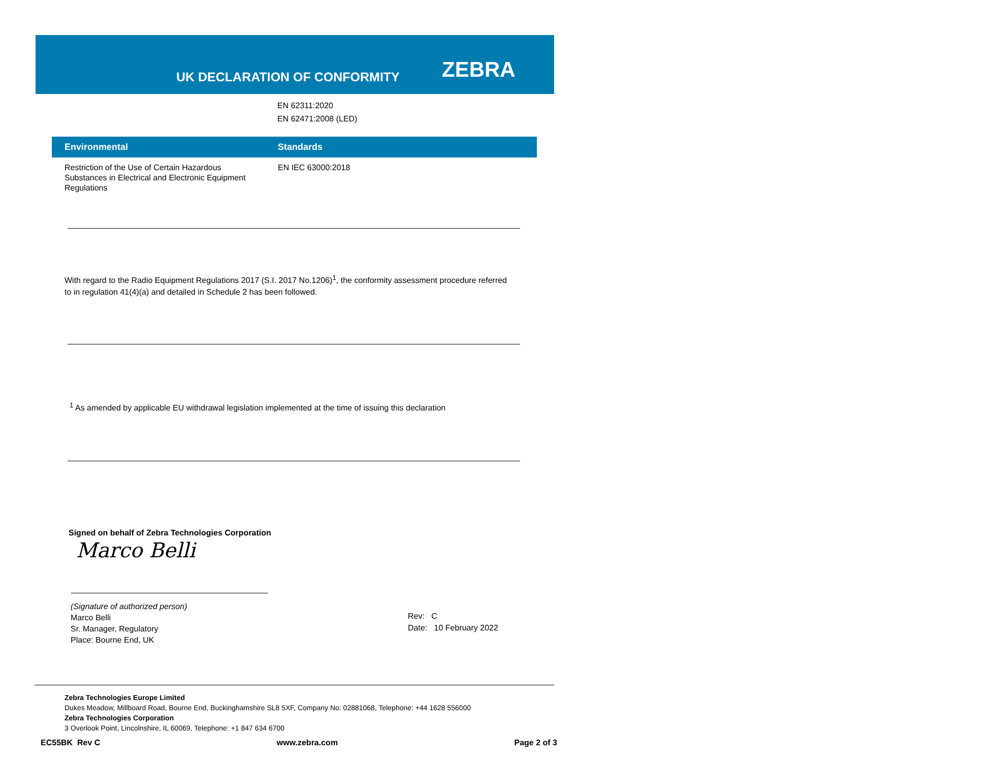UK DECLARATION OF CONFORMITY ZEBRA
EN 62311:2020
EN 62471:2008 (LED)
| Environmental | Standards |
| --- | --- |
| Restriction of the Use of Certain Hazardous Substances in Electrical and Electronic Equipment Regulations | EN IEC 63000:2018 |
With regard to the Radio Equipment Regulations 2017 (S.I. 2017 No.1206)<sup>1</sup>, the conformity assessment procedure referred to in regulation 41(4)(a) and detailed in Schedule 2 has been followed.
<sup>1</sup> As amended by applicable EU withdrawal legislation implemented at the time of issuing this declaration
Signed on behalf of Zebra Technologies Corporation
Marco Belli
(Signature of authorized person)
Marco Belli
Sr. Manager, Regulatory
Place: Bourne End, UK
Rev: C
Date: 10 February 2022
Zebra Technologies Europe Limited
Dukes Meadow, Millboard Road, Bourne End, Buckinghamshire SL8 5XF, Company No: 02881068, Telephone: +44 1628 556000
Zebra Technologies Corporation
3 Overlook Point, Lincolnshire, IL 60069, Telephone: +1 847 634 6700
EC55BK Rev C www.zebra.com Page 2 of 3